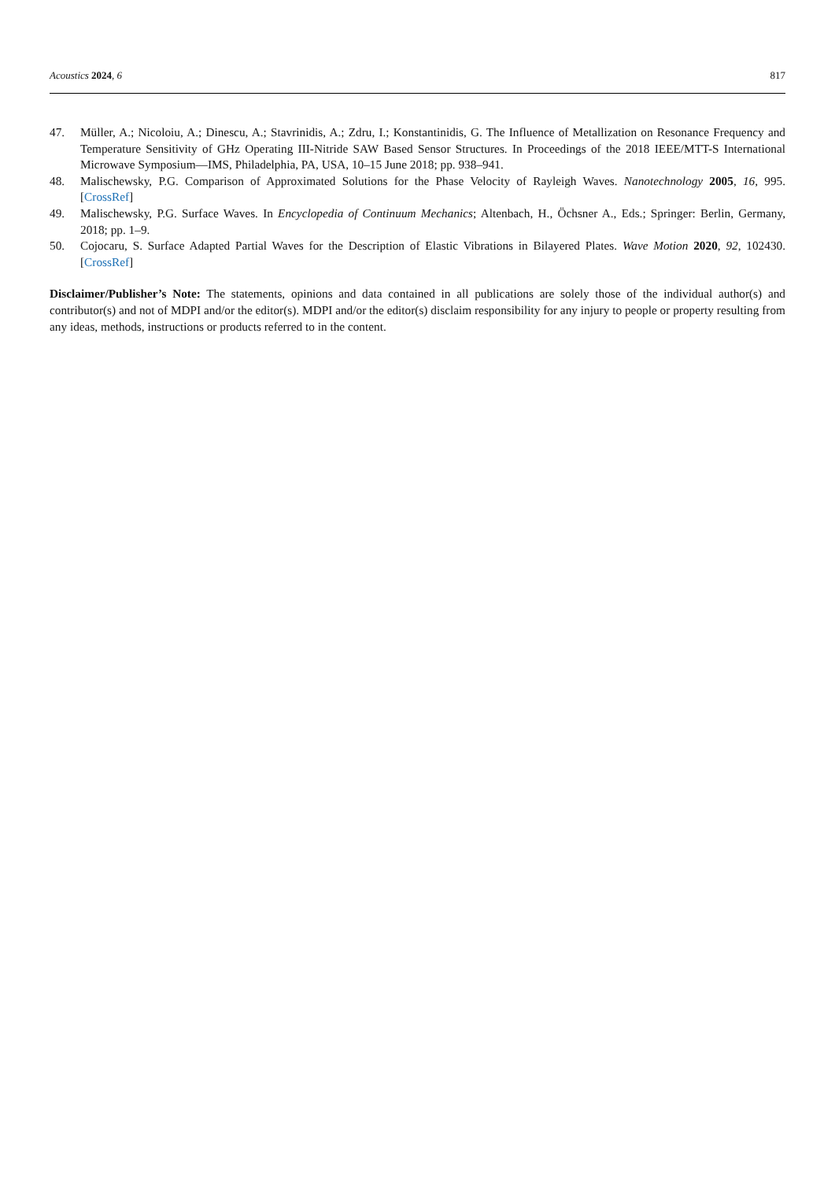Acoustics 2024, 6 817
47. Müller, A.; Nicoloiu, A.; Dinescu, A.; Stavrinidis, A.; Zdru, I.; Konstantinidis, G. The Influence of Metallization on Resonance Frequency and Temperature Sensitivity of GHz Operating III-Nitride SAW Based Sensor Structures. In Proceedings of the 2018 IEEE/MTT-S International Microwave Symposium—IMS, Philadelphia, PA, USA, 10–15 June 2018; pp. 938–941.
48. Malischewsky, P.G. Comparison of Approximated Solutions for the Phase Velocity of Rayleigh Waves. Nanotechnology 2005, 16, 995. [CrossRef]
49. Malischewsky, P.G. Surface Waves. In Encyclopedia of Continuum Mechanics; Altenbach, H., Öchsner A., Eds.; Springer: Berlin, Germany, 2018; pp. 1–9.
50. Cojocaru, S. Surface Adapted Partial Waves for the Description of Elastic Vibrations in Bilayered Plates. Wave Motion 2020, 92, 102430. [CrossRef]
Disclaimer/Publisher’s Note: The statements, opinions and data contained in all publications are solely those of the individual author(s) and contributor(s) and not of MDPI and/or the editor(s). MDPI and/or the editor(s) disclaim responsibility for any injury to people or property resulting from any ideas, methods, instructions or products referred to in the content.